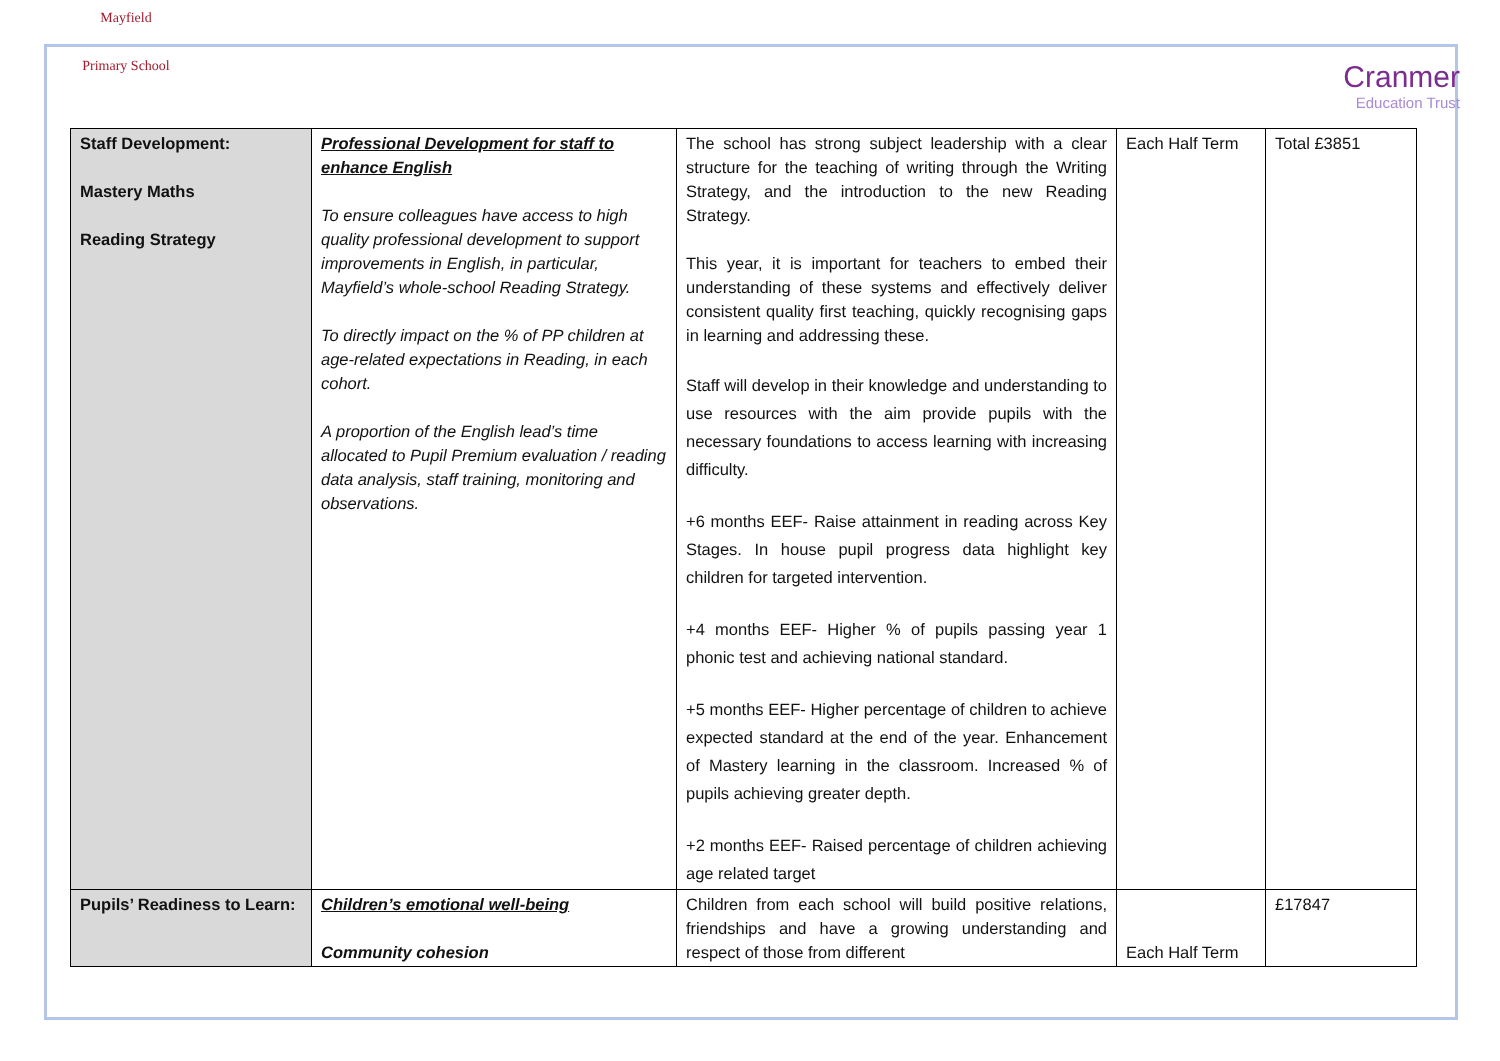Mayfield
Primary School
Cranmer
Education Trust
| Staff Development: Mastery Maths Reading Strategy | Professional Development for staff to enhance English To ensure colleagues have access to high quality professional development to support improvements in English, in particular, Mayfield’s whole-school Reading Strategy. To directly impact on the % of PP children at age-related expectations in Reading, in each cohort. A proportion of the English lead’s time allocated to Pupil Premium evaluation / reading data analysis, staff training, monitoring and observations. | The school has strong subject leadership with a clear structure for the teaching of writing through the Writing Strategy, and the introduction to the new Reading Strategy. This year, it is important for teachers to embed their understanding of these systems and effectively deliver consistent quality first teaching, quickly recognising gaps in learning and addressing these. Staff will develop in their knowledge and understanding to use resources with the aim provide pupils with the necessary foundations to access learning with increasing difficulty. +6 months EEF- Raise attainment in reading across Key Stages. In house pupil progress data highlight key children for targeted intervention. +4 months EEF- Higher % of pupils passing year 1 phonic test and achieving national standard. +5 months EEF- Higher percentage of children to achieve expected standard at the end of the year. Enhancement of Mastery learning in the classroom. Increased % of pupils achieving greater depth. +2 months EEF- Raised percentage of children achieving age related target | Each Half Term | Total £3851 |
| Pupils’ Readiness to Learn: | Children’s emotional well-being Community cohesion | Children from each school will build positive relations, friendships and have a growing understanding and respect of those from different | Each Half Term | £17847 |